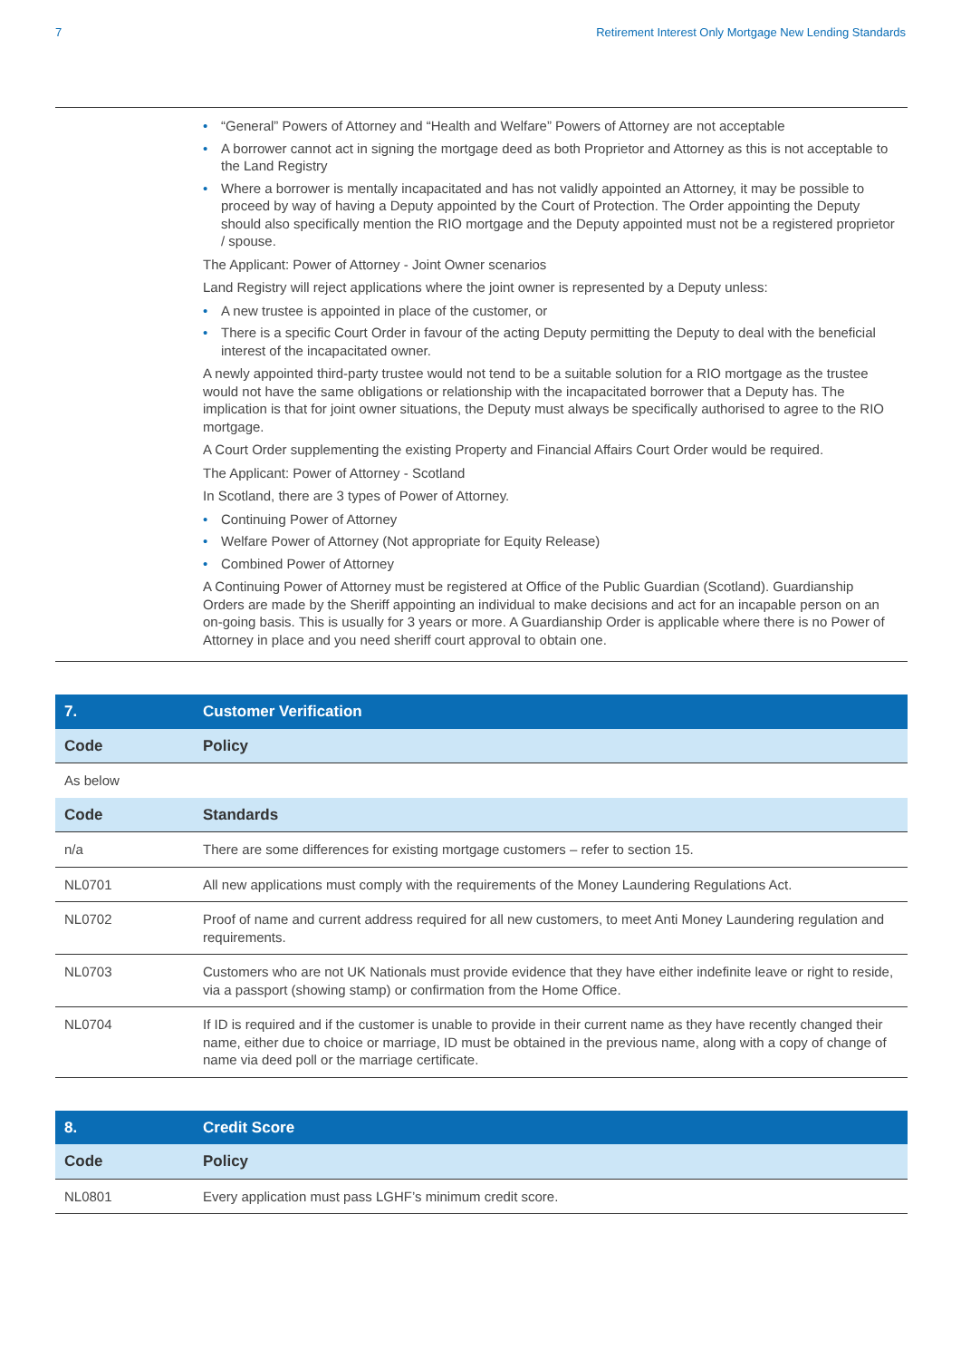7 Retirement Interest Only Mortgage New Lending Standards
• “General” Powers of Attorney and “Health and Welfare” Powers of Attorney are not acceptable
• A borrower cannot act in signing the mortgage deed as both Proprietor and Attorney as this is not acceptable to the Land Registry
• Where a borrower is mentally incapacitated and has not validly appointed an Attorney, it may be possible to proceed by way of having a Deputy appointed by the Court of Protection. The Order appointing the Deputy should also specifically mention the RIO mortgage and the Deputy appointed must not be a registered proprietor / spouse.
The Applicant: Power of Attorney - Joint Owner scenarios
Land Registry will reject applications where the joint owner is represented by a Deputy unless:
• A new trustee is appointed in place of the customer, or
• There is a specific Court Order in favour of the acting Deputy permitting the Deputy to deal with the beneficial interest of the incapacitated owner.
A newly appointed third-party trustee would not tend to be a suitable solution for a RIO mortgage as the trustee would not have the same obligations or relationship with the incapacitated borrower that a Deputy has. The implication is that for joint owner situations, the Deputy must always be specifically authorised to agree to the RIO mortgage.
A Court Order supplementing the existing Property and Financial Affairs Court Order would be required.
The Applicant: Power of Attorney - Scotland
In Scotland, there are 3 types of Power of Attorney.
• Continuing Power of Attorney
• Welfare Power of Attorney (Not appropriate for Equity Release)
• Combined Power of Attorney
A Continuing Power of Attorney must be registered at Office of the Public Guardian (Scotland). Guardianship Orders are made by the Sheriff appointing an individual to make decisions and act for an incapable person on an on-going basis. This is usually for 3 years or more. A Guardianship Order is applicable where there is no Power of Attorney in place and you need sheriff court approval to obtain one.
| 7. | Customer Verification |
| Code | Policy |
| As below | |
| Code | Standards |
| n/a | There are some differences for existing mortgage customers – refer to section 15. |
| NL0701 | All new applications must comply with the requirements of the Money Laundering Regulations Act. |
| NL0702 | Proof of name and current address required for all new customers, to meet Anti Money Laundering regulation and requirements. |
| NL0703 | Customers who are not UK Nationals must provide evidence that they have either indefinite leave or right to reside, via a passport (showing stamp) or confirmation from the Home Office. |
| NL0704 | If ID is required and if the customer is unable to provide in their current name as they have recently changed their name, either due to choice or marriage, ID must be obtained in the previous name, along with a copy of change of name via deed poll or the marriage certificate. |
| 8. | Credit Score |
| Code | Policy |
| NL0801 | Every application must pass LGHF’s minimum credit score. |